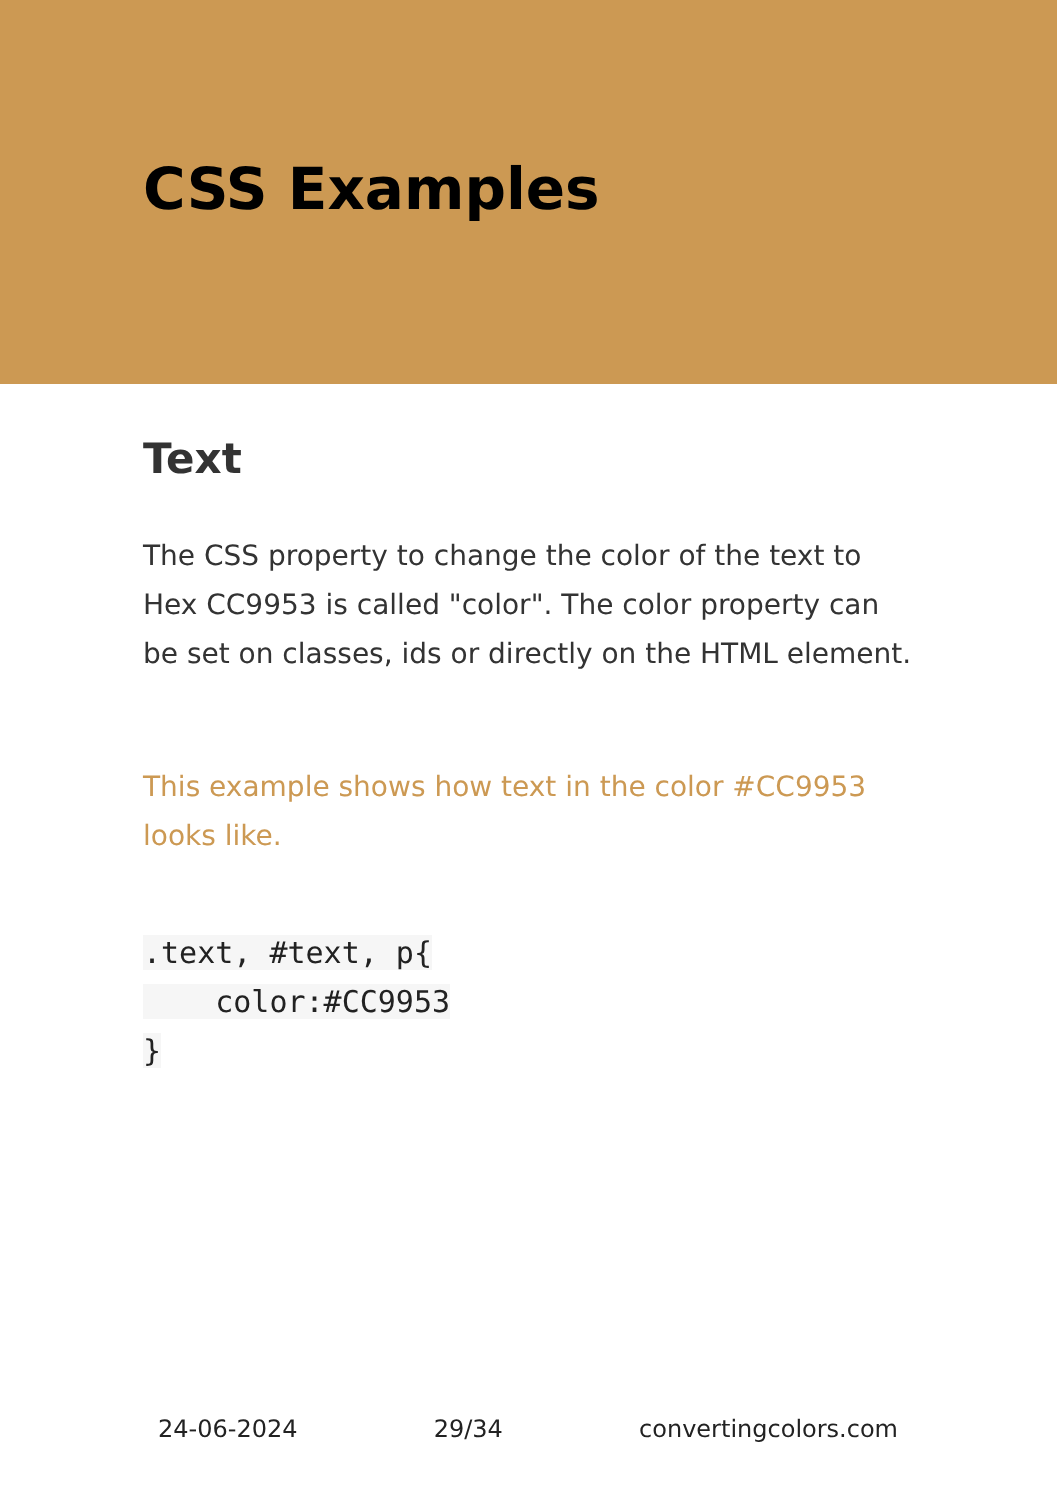CSS Examples
Text
The CSS property to change the color of the text to Hex CC9953 is called "color". The color property can be set on classes, ids or directly on the HTML element.
This example shows how text in the color #CC9953 looks like.
.text, #text, p{
    color:#CC9953
}
24-06-2024 29/34 convertingcolors.com